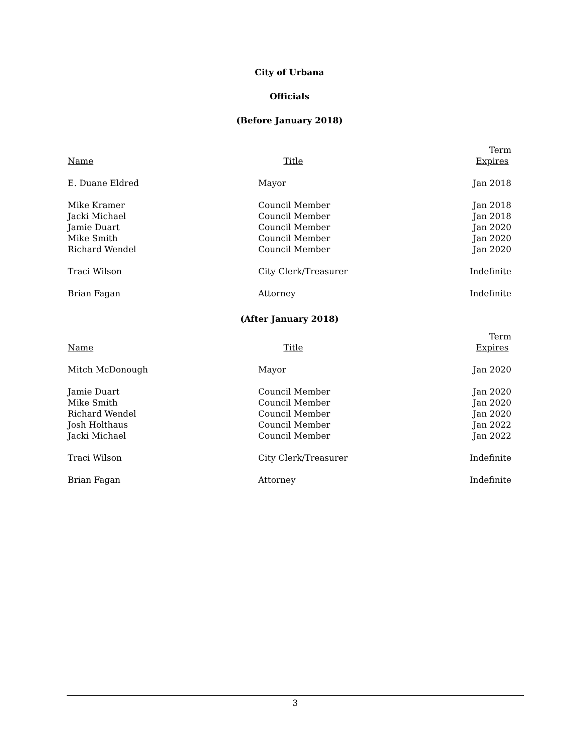City of Urbana
Officials
(Before January 2018)
| Name | Title | Term Expires |
| --- | --- | --- |
| E. Duane Eldred | Mayor | Jan 2018 |
| Mike Kramer | Council Member | Jan 2018 |
| Jacki Michael | Council Member | Jan 2018 |
| Jamie Duart | Council Member | Jan 2020 |
| Mike Smith | Council Member | Jan 2020 |
| Richard Wendel | Council Member | Jan 2020 |
| Traci Wilson | City Clerk/Treasurer | Indefinite |
| Brian Fagan | Attorney | Indefinite |
(After January 2018)
| Name | Title | Term Expires |
| --- | --- | --- |
| Mitch McDonough | Mayor | Jan 2020 |
| Jamie Duart | Council Member | Jan 2020 |
| Mike Smith | Council Member | Jan 2020 |
| Richard Wendel | Council Member | Jan 2020 |
| Josh Holthaus | Council Member | Jan 2022 |
| Jacki Michael | Council Member | Jan 2022 |
| Traci Wilson | City Clerk/Treasurer | Indefinite |
| Brian Fagan | Attorney | Indefinite |
3